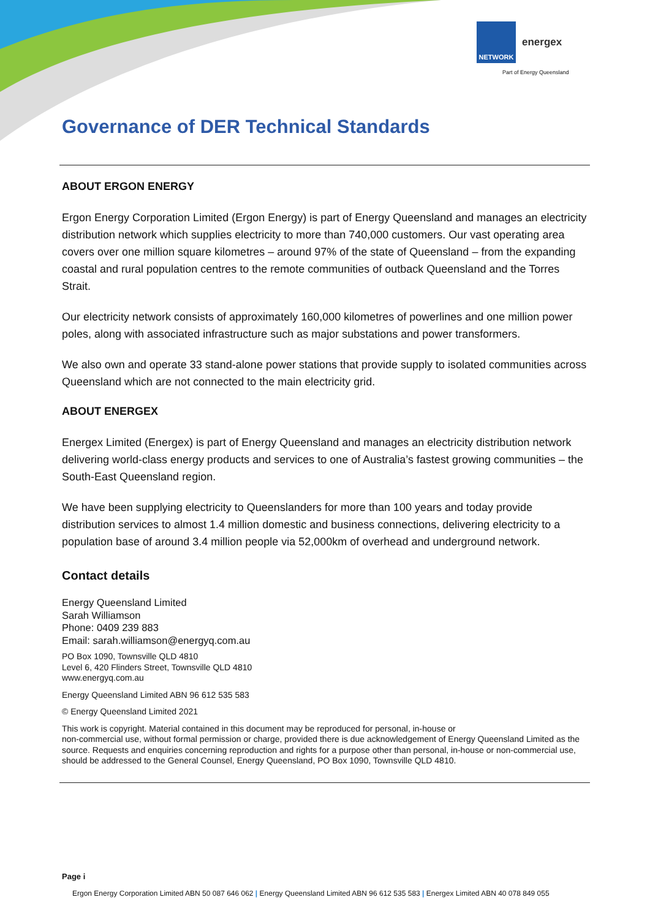NETWORK
energex
Part of Energy Queensland
Governance of DER Technical Standards
ABOUT ERGON ENERGY
Ergon Energy Corporation Limited (Ergon Energy) is part of Energy Queensland and manages an electricity distribution network which supplies electricity to more than 740,000 customers. Our vast operating area covers over one million square kilometres – around 97% of the state of Queensland – from the expanding coastal and rural population centres to the remote communities of outback Queensland and the Torres Strait.
Our electricity network consists of approximately 160,000 kilometres of powerlines and one million power poles, along with associated infrastructure such as major substations and power transformers.
We also own and operate 33 stand-alone power stations that provide supply to isolated communities across Queensland which are not connected to the main electricity grid.
ABOUT ENERGEX
Energex Limited (Energex) is part of Energy Queensland and manages an electricity distribution network delivering world-class energy products and services to one of Australia’s fastest growing communities – the South-East Queensland region.
We have been supplying electricity to Queenslanders for more than 100 years and today provide distribution services to almost 1.4 million domestic and business connections, delivering electricity to a population base of around 3.4 million people via 52,000km of overhead and underground network.
Contact details
Energy Queensland Limited
Sarah Williamson
Phone: 0409 239 883
Email: sarah.williamson@energyq.com.au
PO Box 1090, Townsville QLD 4810
Level 6, 420 Flinders Street, Townsville QLD 4810
www.energyq.com.au
Energy Queensland Limited ABN 96 612 535 583
© Energy Queensland Limited 2021
This work is copyright. Material contained in this document may be reproduced for personal, in-house or
non-commercial use, without formal permission or charge, provided there is due acknowledgement of Energy Queensland Limited as the source. Requests and enquiries concerning reproduction and rights for a purpose other than personal, in-house or non-commercial use, should be addressed to the General Counsel, Energy Queensland, PO Box 1090, Townsville QLD 4810.
Page i
Ergon Energy Corporation Limited ABN 50 087 646 062 | Energy Queensland Limited ABN 96 612 535 583 | Energex Limited ABN 40 078 849 055